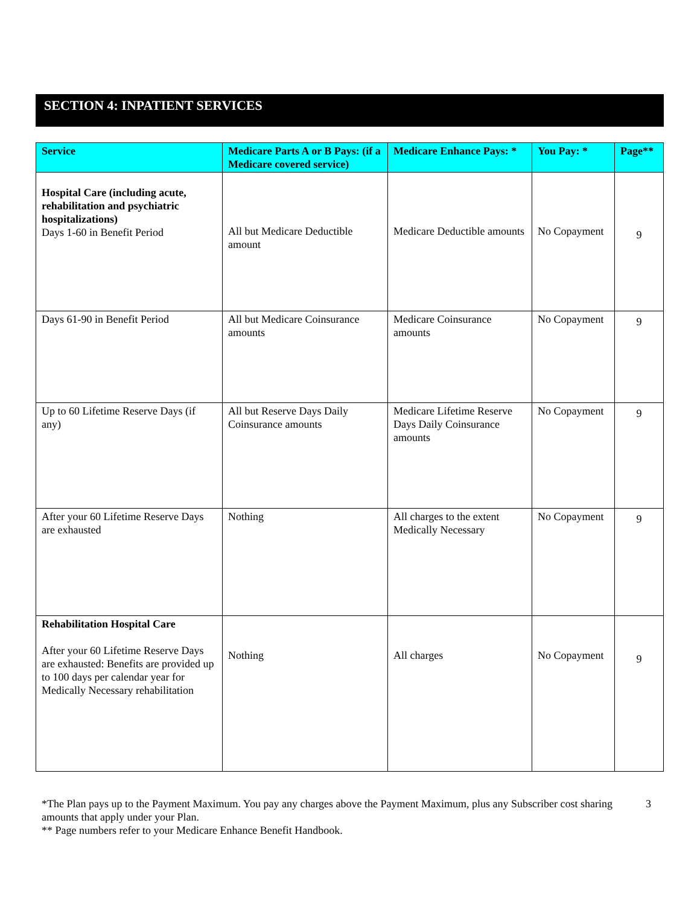SECTION 4: INPATIENT SERVICES
| Service | Medicare Parts A or B Pays: (if a Medicare covered service) | Medicare Enhance Pays: * | You Pay: * | Page** |
| --- | --- | --- | --- | --- |
| Hospital Care (including acute, rehabilitation and psychiatric hospitalizations) Days 1-60 in Benefit Period | All but Medicare Deductible amount | Medicare Deductible amounts | No Copayment | 9 |
| Days 61-90 in Benefit Period | All but Medicare Coinsurance amounts | Medicare Coinsurance amounts | No Copayment | 9 |
| Up to 60 Lifetime Reserve Days (if any) | All but Reserve Days Daily Coinsurance amounts | Medicare Lifetime Reserve Days Daily Coinsurance amounts | No Copayment | 9 |
| After your 60 Lifetime Reserve Days are exhausted | Nothing | All charges to the extent Medically Necessary | No Copayment | 9 |
| Rehabilitation Hospital Care After your 60 Lifetime Reserve Days are exhausted: Benefits are provided up to 100 days per calendar year for Medically Necessary rehabilitation | Nothing | All charges | No Copayment | 9 |
*The Plan pays up to the Payment Maximum. You pay any charges above the Payment Maximum, plus any Subscriber cost sharing amounts that apply under your Plan. 3
** Page numbers refer to your Medicare Enhance Benefit Handbook.